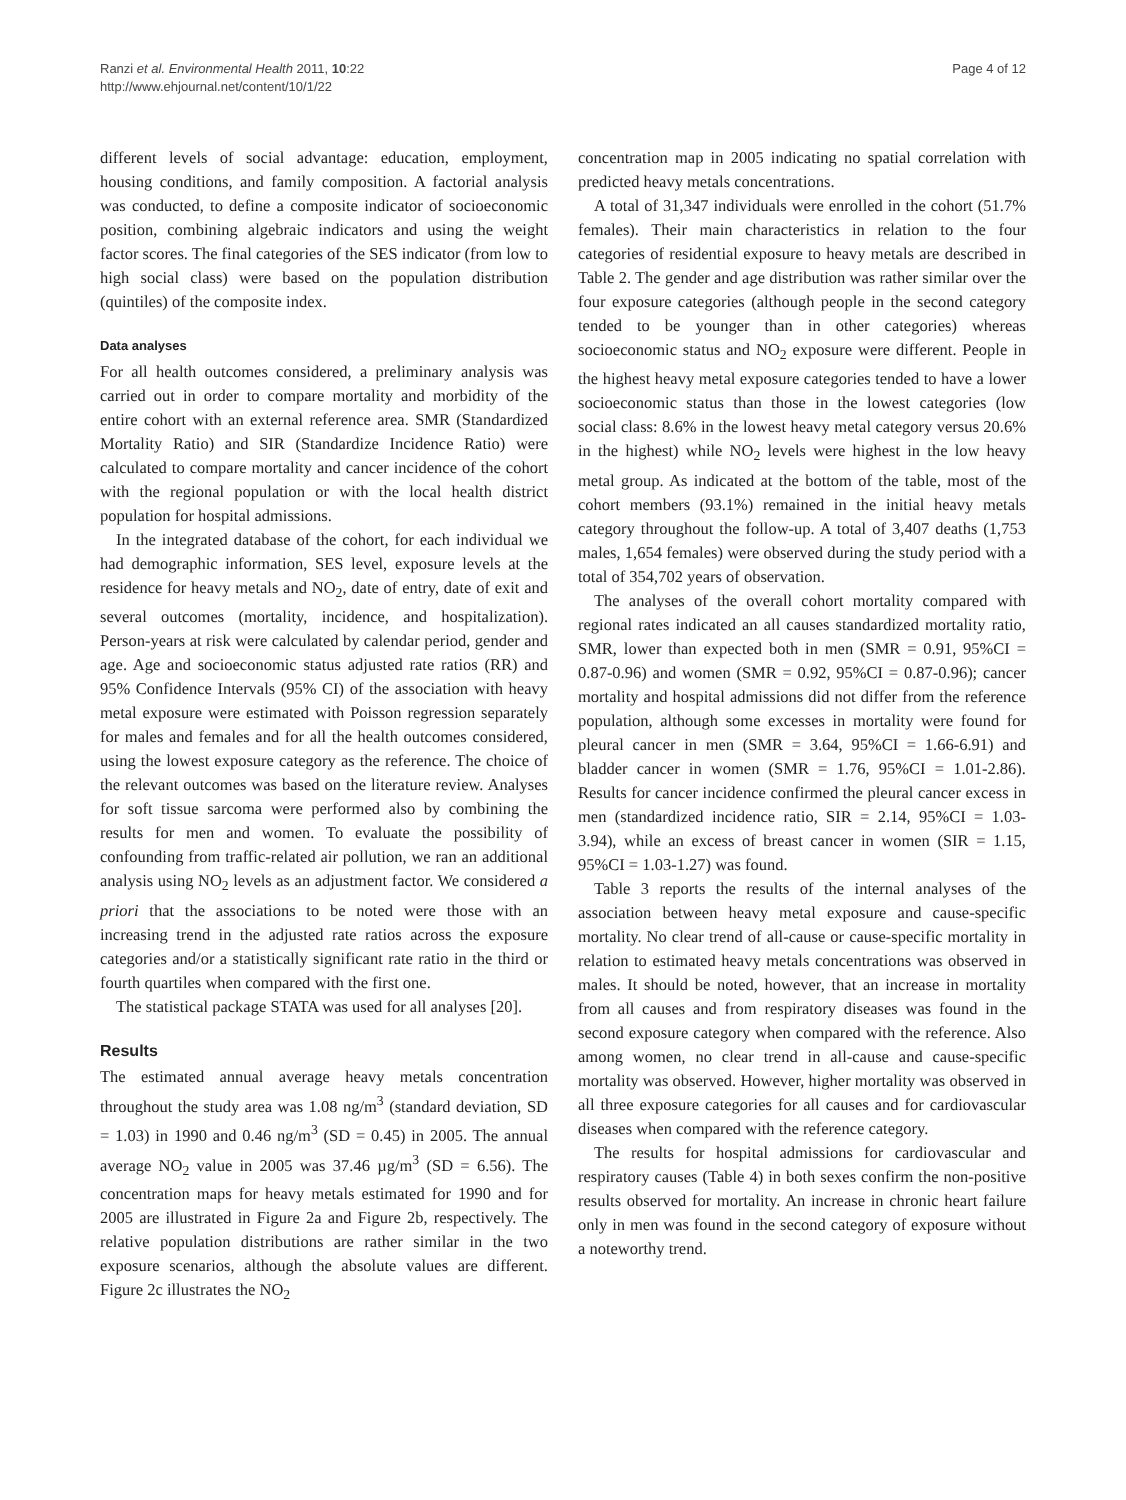Ranzi et al. Environmental Health 2011, 10:22
http://www.ehjournal.net/content/10/1/22
Page 4 of 12
different levels of social advantage: education, employment, housing conditions, and family composition. A factorial analysis was conducted, to define a composite indicator of socioeconomic position, combining algebraic indicators and using the weight factor scores. The final categories of the SES indicator (from low to high social class) were based on the population distribution (quintiles) of the composite index.
Data analyses
For all health outcomes considered, a preliminary analysis was carried out in order to compare mortality and morbidity of the entire cohort with an external reference area. SMR (Standardized Mortality Ratio) and SIR (Standardize Incidence Ratio) were calculated to compare mortality and cancer incidence of the cohort with the regional population or with the local health district population for hospital admissions.
In the integrated database of the cohort, for each individual we had demographic information, SES level, exposure levels at the residence for heavy metals and NO<sub>2</sub>, date of entry, date of exit and several outcomes (mortality, incidence, and hospitalization). Person-years at risk were calculated by calendar period, gender and age. Age and socioeconomic status adjusted rate ratios (RR) and 95% Confidence Intervals (95% CI) of the association with heavy metal exposure were estimated with Poisson regression separately for males and females and for all the health outcomes considered, using the lowest exposure category as the reference. The choice of the relevant outcomes was based on the literature review. Analyses for soft tissue sarcoma were performed also by combining the results for men and women. To evaluate the possibility of confounding from traffic-related air pollution, we ran an additional analysis using NO<sub>2</sub> levels as an adjustment factor. We considered a priori that the associations to be noted were those with an increasing trend in the adjusted rate ratios across the exposure categories and/or a statistically significant rate ratio in the third or fourth quartiles when compared with the first one.
The statistical package STATA was used for all analyses [20].
Results
The estimated annual average heavy metals concentration throughout the study area was 1.08 ng/m<sup>3</sup> (standard deviation, SD = 1.03) in 1990 and 0.46 ng/m<sup>3</sup> (SD = 0.45) in 2005. The annual average NO<sub>2</sub> value in 2005 was 37.46 µg/m<sup>3</sup> (SD = 6.56). The concentration maps for heavy metals estimated for 1990 and for 2005 are illustrated in Figure 2a and Figure 2b, respectively. The relative population distributions are rather similar in the two exposure scenarios, although the absolute values are different. Figure 2c illustrates the NO<sub>2</sub>
concentration map in 2005 indicating no spatial correlation with predicted heavy metals concentrations.
A total of 31,347 individuals were enrolled in the cohort (51.7% females). Their main characteristics in relation to the four categories of residential exposure to heavy metals are described in Table 2. The gender and age distribution was rather similar over the four exposure categories (although people in the second category tended to be younger than in other categories) whereas socioeconomic status and NO<sub>2</sub> exposure were different. People in the highest heavy metal exposure categories tended to have a lower socioeconomic status than those in the lowest categories (low social class: 8.6% in the lowest heavy metal category versus 20.6% in the highest) while NO<sub>2</sub> levels were highest in the low heavy metal group. As indicated at the bottom of the table, most of the cohort members (93.1%) remained in the initial heavy metals category throughout the follow-up. A total of 3,407 deaths (1,753 males, 1,654 females) were observed during the study period with a total of 354,702 years of observation.
The analyses of the overall cohort mortality compared with regional rates indicated an all causes standardized mortality ratio, SMR, lower than expected both in men (SMR = 0.91, 95%CI = 0.87-0.96) and women (SMR = 0.92, 95%CI = 0.87-0.96); cancer mortality and hospital admissions did not differ from the reference population, although some excesses in mortality were found for pleural cancer in men (SMR = 3.64, 95%CI = 1.66-6.91) and bladder cancer in women (SMR = 1.76, 95%CI = 1.01-2.86). Results for cancer incidence confirmed the pleural cancer excess in men (standardized incidence ratio, SIR = 2.14, 95%CI = 1.03-3.94), while an excess of breast cancer in women (SIR = 1.15, 95%CI = 1.03-1.27) was found.
Table 3 reports the results of the internal analyses of the association between heavy metal exposure and cause-specific mortality. No clear trend of all-cause or cause-specific mortality in relation to estimated heavy metals concentrations was observed in males. It should be noted, however, that an increase in mortality from all causes and from respiratory diseases was found in the second exposure category when compared with the reference. Also among women, no clear trend in all-cause and cause-specific mortality was observed. However, higher mortality was observed in all three exposure categories for all causes and for cardiovascular diseases when compared with the reference category.
The results for hospital admissions for cardiovascular and respiratory causes (Table 4) in both sexes confirm the non-positive results observed for mortality. An increase in chronic heart failure only in men was found in the second category of exposure without a noteworthy trend.